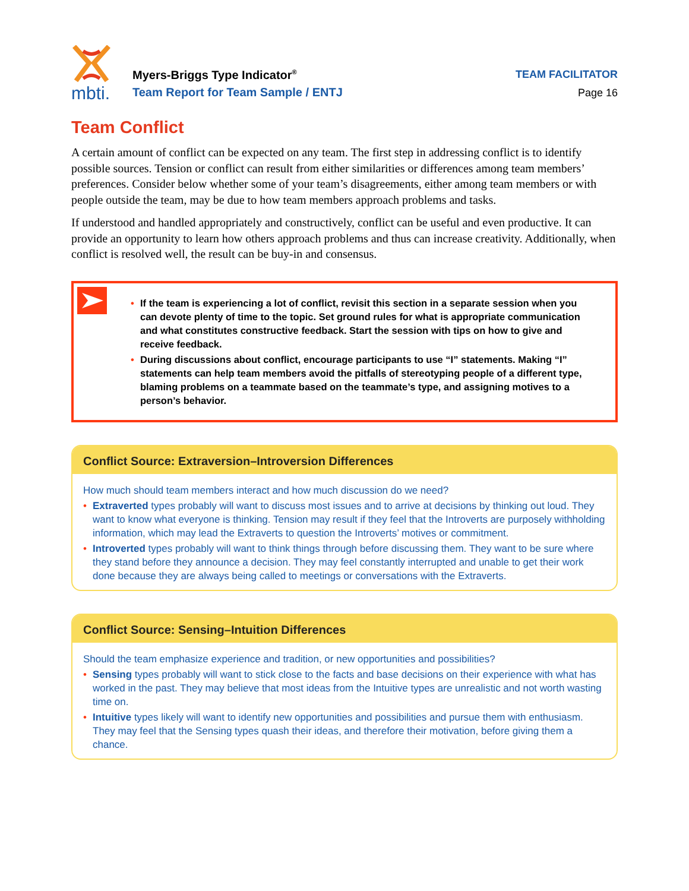mbti.
Myers-Briggs Type Indicator<sup>®</sup>
Team Report for Team Sample / ENTJ
TEAM FACILITATOR
Page 16
Team Conflict
A certain amount of conflict can be expected on any team. The first step in addressing conflict is to identify possible sources. Tension or conflict can result from either similarities or differences among team members’ preferences. Consider below whether some of your team’s disagreements, either among team members or with people outside the team, may be due to how team members approach problems and tasks.
If understood and handled appropriately and constructively, conflict can be useful and even productive. It can provide an opportunity to learn how others approach problems and thus can increase creativity. Additionally, when conflict is resolved well, the result can be buy-in and consensus.
• If the team is experiencing a lot of conflict, revisit this section in a separate session when you can devote plenty of time to the topic. Set ground rules for what is appropriate communication and what constitutes constructive feedback. Start the session with tips on how to give and receive feedback.
• During discussions about conflict, encourage participants to use “I” statements. Making “I” statements can help team members avoid the pitfalls of stereotyping people of a different type, blaming problems on a teammate based on the teammate’s type, and assigning motives to a person’s behavior.
Conflict Source: Extraversion–Introversion Differences
How much should team members interact and how much discussion do we need?
• Extraverted types probably will want to discuss most issues and to arrive at decisions by thinking out loud. They want to know what everyone is thinking. Tension may result if they feel that the Introverts are purposely withholding information, which may lead the Extraverts to question the Introverts’ motives or commitment.
• Introverted types probably will want to think things through before discussing them. They want to be sure where they stand before they announce a decision. They may feel constantly interrupted and unable to get their work done because they are always being called to meetings or conversations with the Extraverts.
Conflict Source: Sensing–Intuition Differences
Should the team emphasize experience and tradition, or new opportunities and possibilities?
• Sensing types probably will want to stick close to the facts and base decisions on their experience with what has worked in the past. They may believe that most ideas from the Intuitive types are unrealistic and not worth wasting time on.
• Intuitive types likely will want to identify new opportunities and possibilities and pursue them with enthusiasm. They may feel that the Sensing types quash their ideas, and therefore their motivation, before giving them a chance.